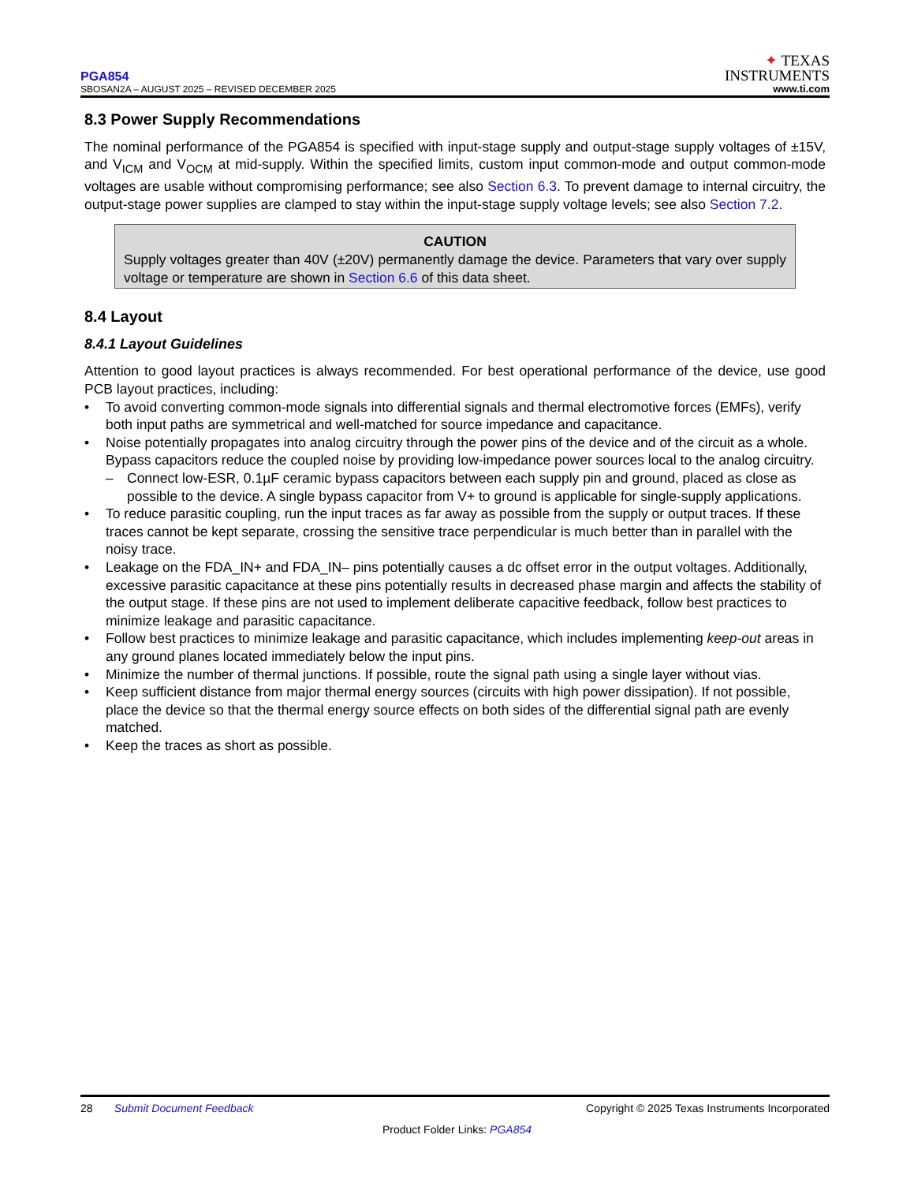PGA854
SBOSAN2A – AUGUST 2025 – REVISED DECEMBER 2025
✦ TEXAS
INSTRUMENTS
www.ti.com
8.3 Power Supply Recommendations
The nominal performance of the PGA854 is specified with input-stage supply and output-stage supply voltages of ±15V, and V<sub>ICM</sub> and V<sub>OCM</sub> at mid-supply. Within the specified limits, custom input common-mode and output common-mode voltages are usable without compromising performance; see also Section 6.3. To prevent damage to internal circuitry, the output-stage power supplies are clamped to stay within the input-stage supply voltage levels; see also Section 7.2.
CAUTION
Supply voltages greater than 40V (±20V) permanently damage the device. Parameters that vary over supply voltage or temperature are shown in Section 6.6 of this data sheet.
8.4 Layout
8.4.1 Layout Guidelines
Attention to good layout practices is always recommended. For best operational performance of the device, use good PCB layout practices, including:
• To avoid converting common-mode signals into differential signals and thermal electromotive forces (EMFs), verify both input paths are symmetrical and well-matched for source impedance and capacitance.
• Noise potentially propagates into analog circuitry through the power pins of the device and of the circuit as a whole. Bypass capacitors reduce the coupled noise by providing low-impedance power sources local to the analog circuitry.
– Connect low-ESR, 0.1µF ceramic bypass capacitors between each supply pin and ground, placed as close as possible to the device. A single bypass capacitor from V+ to ground is applicable for single-supply applications.
• To reduce parasitic coupling, run the input traces as far away as possible from the supply or output traces. If these traces cannot be kept separate, crossing the sensitive trace perpendicular is much better than in parallel with the noisy trace.
• Leakage on the FDA_IN+ and FDA_IN– pins potentially causes a dc offset error in the output voltages. Additionally, excessive parasitic capacitance at these pins potentially results in decreased phase margin and affects the stability of the output stage. If these pins are not used to implement deliberate capacitive feedback, follow best practices to minimize leakage and parasitic capacitance.
• Follow best practices to minimize leakage and parasitic capacitance, which includes implementing keep-out areas in any ground planes located immediately below the input pins.
• Minimize the number of thermal junctions. If possible, route the signal path using a single layer without vias.
• Keep sufficient distance from major thermal energy sources (circuits with high power dissipation). If not possible, place the device so that the thermal energy source effects on both sides of the differential signal path are evenly matched.
• Keep the traces as short as possible.
28 Submit Document Feedback Copyright © 2025 Texas Instruments Incorporated
Product Folder Links: PGA854